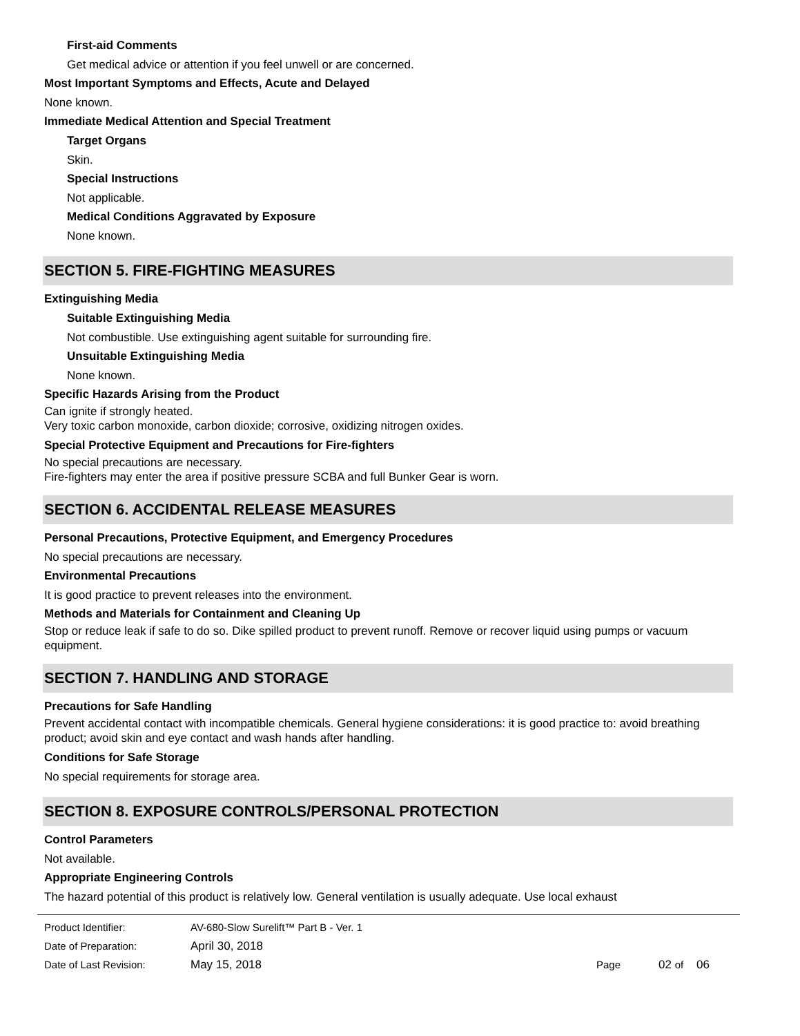First-aid Comments
Get medical advice or attention if you feel unwell or are concerned.
Most Important Symptoms and Effects, Acute and Delayed
None known.
Immediate Medical Attention and Special Treatment
Target Organs
Skin.
Special Instructions
Not applicable.
Medical Conditions Aggravated by Exposure
None known.
SECTION 5. FIRE-FIGHTING MEASURES
Extinguishing Media
Suitable Extinguishing Media
Not combustible. Use extinguishing agent suitable for surrounding fire.
Unsuitable Extinguishing Media
None known.
Specific Hazards Arising from the Product
Can ignite if strongly heated.
Very toxic carbon monoxide, carbon dioxide; corrosive, oxidizing nitrogen oxides.
Special Protective Equipment and Precautions for Fire-fighters
No special precautions are necessary.
Fire-fighters may enter the area if positive pressure SCBA and full Bunker Gear is worn.
SECTION 6. ACCIDENTAL RELEASE MEASURES
Personal Precautions, Protective Equipment, and Emergency Procedures
No special precautions are necessary.
Environmental Precautions
It is good practice to prevent releases into the environment.
Methods and Materials for Containment and Cleaning Up
Stop or reduce leak if safe to do so. Dike spilled product to prevent runoff. Remove or recover liquid using pumps or vacuum equipment.
SECTION 7. HANDLING AND STORAGE
Precautions for Safe Handling
Prevent accidental contact with incompatible chemicals. General hygiene considerations: it is good practice to: avoid breathing product; avoid skin and eye contact and wash hands after handling.
Conditions for Safe Storage
No special requirements for storage area.
SECTION 8. EXPOSURE CONTROLS/PERSONAL PROTECTION
Control Parameters
Not available.
Appropriate Engineering Controls
The hazard potential of this product is relatively low. General ventilation is usually adequate. Use local exhaust
| Product Identifier: | AV-680-Slow Surelift™ Part B - Ver. 1 | | |
| Date of Preparation: | April 30, 2018 | | |
| Date of Last Revision: | May 15, 2018 | Page | 02 of 06 |